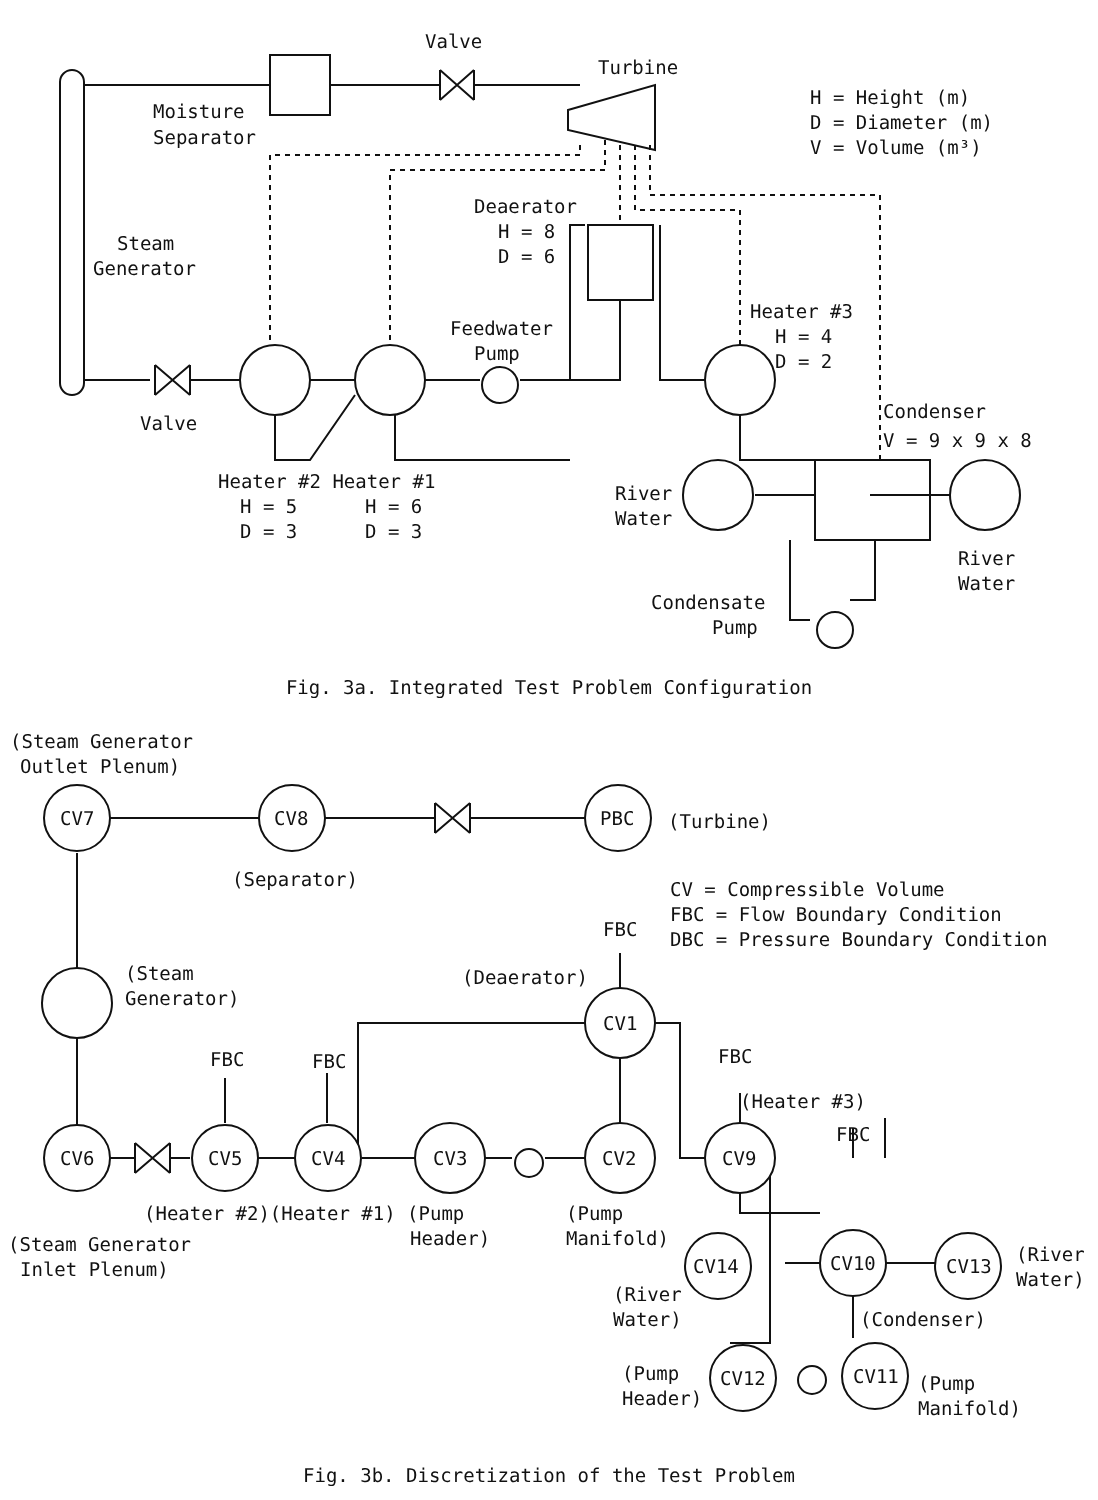Valve
Turbine
H = Height (m)
D = Diameter (m)
V = Volume (m³)
Moisture
Separator
Deaerator
H = 8
D = 6
Steam
Generator
Feedwater
Pump
Heater #3
H = 4
D = 2
Valve
Condenser
V = 9 x 9 x 8
Heater #2 Heater #1
H = 5
H = 6
D = 3
D = 3
River
Water
River
Water
Condensate
Pump
Fig. 3a. Integrated Test Problem Configuration
(Steam Generator
Outlet Plenum)
CV7
CV8
PBC
(Turbine)
(Separator)
CV = Compressible Volume
FBC = Flow Boundary Condition
DBC = Pressure Boundary Condition
FBC
(Deaerator)
(Steam
Generator)
CV1
FBC
FBC
FBC
(Heater #3)
FBC
CV6
CV5
CV4
CV3
CV2
CV9
(Heater #2)(Heater #1) (Pump
Header)
(Pump
Manifold)
(Steam Generator
Inlet Plenum)
CV14
CV10
CV13
(River
Water)
(River
Water)
(Condenser)
(Pump
Header)
CV12
CV11
(Pump
Manifold)
Fig. 3b. Discretization of the Test Problem